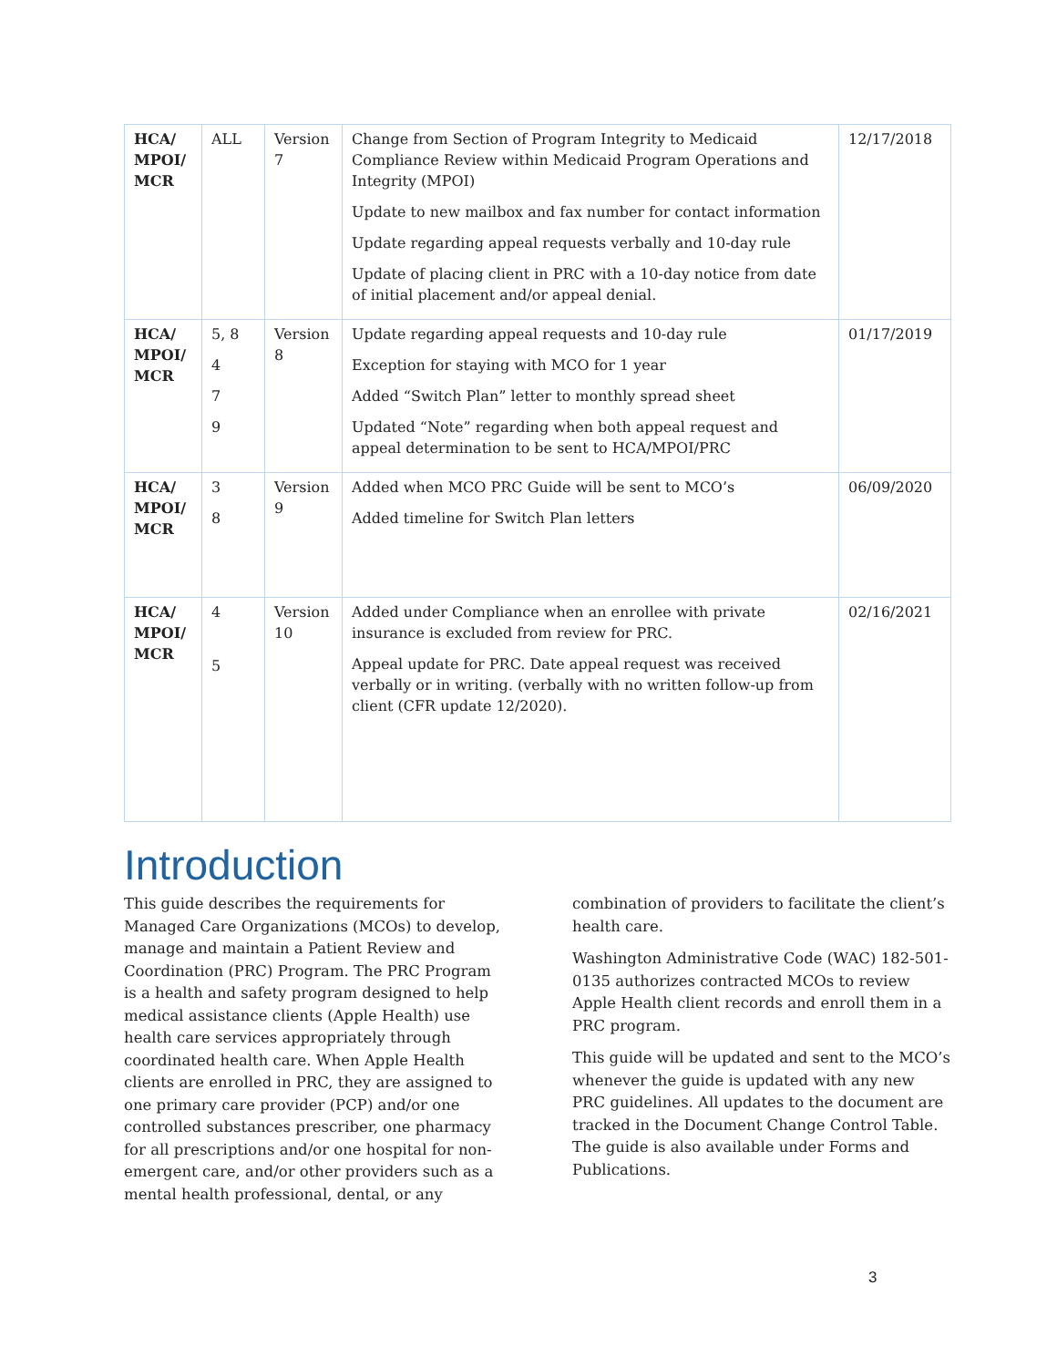| HCA/ MPOI/ MCR | ALL | Version 7 | Change from Section of Program Integrity to Medicaid Compliance Review within Medicaid Program Operations and Integrity (MPOI) Update to new mailbox and fax number for contact information Update regarding appeal requests verbally and 10-day rule Update of placing client in PRC with a 10-day notice from date of initial placement and/or appeal denial. | 12/17/2018 |
| HCA/ MPOI/ MCR | 5, 8 4 7 9 | Version 8 | Update regarding appeal requests and 10-day rule Exception for staying with MCO for 1 year Added “Switch Plan” letter to monthly spread sheet Updated “Note” regarding when both appeal request and appeal determination to be sent to HCA/MPOI/PRC | 01/17/2019 |
| HCA/ MPOI/ MCR | 3 8 | Version 9 | Added when MCO PRC Guide will be sent to MCO’s Added timeline for Switch Plan letters | 06/09/2020 |
| HCA/ MPOI/ MCR | 4 5 | Version 10 | Added under Compliance when an enrollee with private insurance is excluded from review for PRC. Appeal update for PRC. Date appeal request was received verbally or in writing. (verbally with no written follow-up from client (CFR update 12/2020). | 02/16/2021 |
Introduction
This guide describes the requirements for Managed Care Organizations (MCOs) to develop, manage and maintain a Patient Review and Coordination (PRC) Program. The PRC Program is a health and safety program designed to help medical assistance clients (Apple Health) use health care services appropriately through coordinated health care. When Apple Health clients are enrolled in PRC, they are assigned to one primary care provider (PCP) and/or one controlled substances prescriber, one pharmacy for all prescriptions and/or one hospital for non-emergent care, and/or other providers such as a mental health professional, dental, or any
combination of providers to facilitate the client’s health care.
Washington Administrative Code (WAC) 182-501-0135 authorizes contracted MCOs to review Apple Health client records and enroll them in a PRC program.
This guide will be updated and sent to the MCO’s whenever the guide is updated with any new PRC guidelines. All updates to the document are tracked in the Document Change Control Table. The guide is also available under Forms and Publications.
3